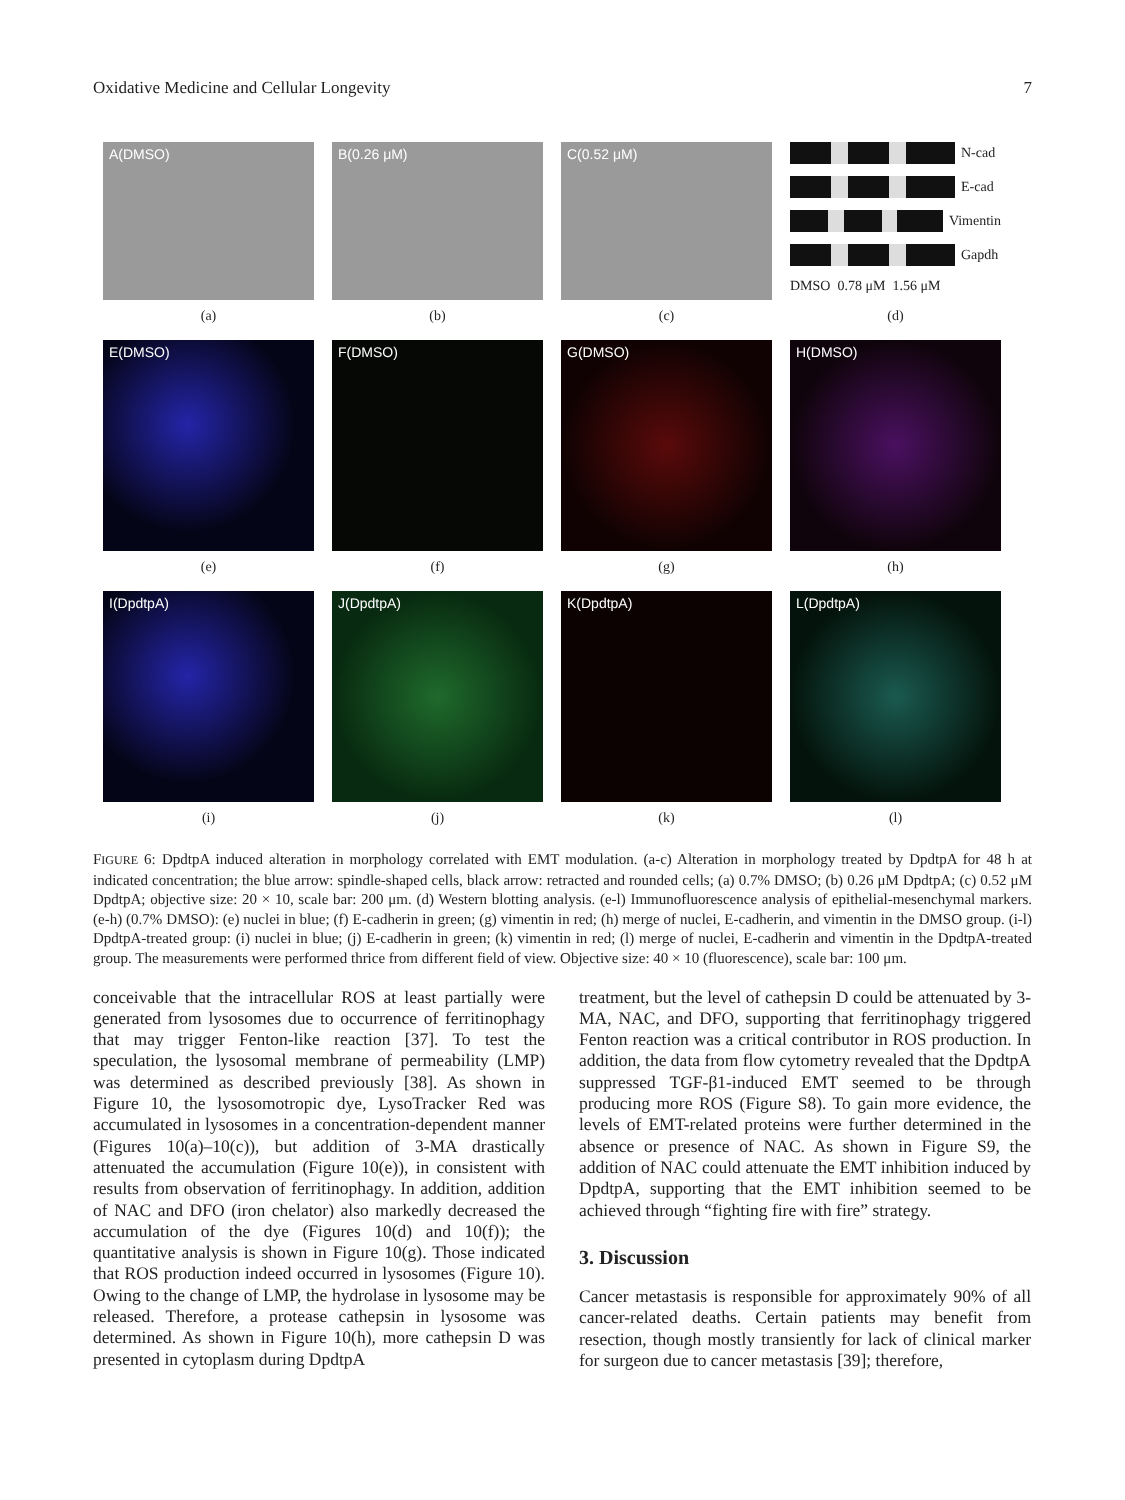Oxidative Medicine and Cellular Longevity 7
A(DMSO)
(a)
B(0.26 μM)
(b)
C(0.52 μM)
(c)
N-cad
E-cad
Vimentin
Gapdh
DMSO 0.78 μM 1.56 μM
(d)
E(DMSO)
(e)
F(DMSO)
(f)
G(DMSO)
(g)
H(DMSO)
(h)
I(DpdtpA)
(i)
J(DpdtpA)
(j)
K(DpdtpA)
(k)
L(DpdtpA)
(l)
FIGURE 6: DpdtpA induced alteration in morphology correlated with EMT modulation. (a-c) Alteration in morphology treated by DpdtpA for 48 h at indicated concentration; the blue arrow: spindle-shaped cells, black arrow: retracted and rounded cells; (a) 0.7% DMSO; (b) 0.26 μM DpdtpA; (c) 0.52 μM DpdtpA; objective size: 20 × 10, scale bar: 200 μm. (d) Western blotting analysis. (e-l) Immunofluorescence analysis of epithelial-mesenchymal markers. (e-h) (0.7% DMSO): (e) nuclei in blue; (f) E-cadherin in green; (g) vimentin in red; (h) merge of nuclei, E-cadherin, and vimentin in the DMSO group. (i-l) DpdtpA-treated group: (i) nuclei in blue; (j) E-cadherin in green; (k) vimentin in red; (l) merge of nuclei, E-cadherin and vimentin in the DpdtpA-treated group. The measurements were performed thrice from different field of view. Objective size: 40 × 10 (fluorescence), scale bar: 100 μm.
conceivable that the intracellular ROS at least partially were generated from lysosomes due to occurrence of ferritinophagy that may trigger Fenton-like reaction [37]. To test the speculation, the lysosomal membrane of permeability (LMP) was determined as described previously [38]. As shown in Figure 10, the lysosomotropic dye, LysoTracker Red was accumulated in lysosomes in a concentration-dependent manner (Figures 10(a)–10(c)), but addition of 3-MA drastically attenuated the accumulation (Figure 10(e)), in consistent with results from observation of ferritinophagy. In addition, addition of NAC and DFO (iron chelator) also markedly decreased the accumulation of the dye (Figures 10(d) and 10(f)); the quantitative analysis is shown in Figure 10(g). Those indicated that ROS production indeed occurred in lysosomes (Figure 10). Owing to the change of LMP, the hydrolase in lysosome may be released. Therefore, a protease cathepsin in lysosome was determined. As shown in Figure 10(h), more cathepsin D was presented in cytoplasm during DpdtpA
treatment, but the level of cathepsin D could be attenuated by 3-MA, NAC, and DFO, supporting that ferritinophagy triggered Fenton reaction was a critical contributor in ROS production. In addition, the data from flow cytometry revealed that the DpdtpA suppressed TGF-β1-induced EMT seemed to be through producing more ROS (Figure S8). To gain more evidence, the levels of EMT-related proteins were further determined in the absence or presence of NAC. As shown in Figure S9, the addition of NAC could attenuate the EMT inhibition induced by DpdtpA, supporting that the EMT inhibition seemed to be achieved through “fighting fire with fire” strategy.
3. Discussion
Cancer metastasis is responsible for approximately 90% of all cancer-related deaths. Certain patients may benefit from resection, though mostly transiently for lack of clinical marker for surgeon due to cancer metastasis [39]; therefore,